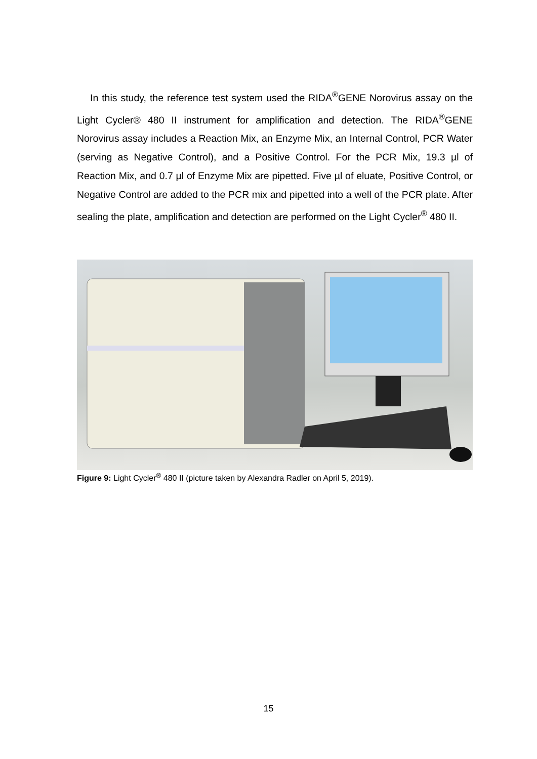In this study, the reference test system used the RIDA<sup>®</sup>GENE Norovirus assay on the Light Cycler® 480 II instrument for amplification and detection. The RIDA<sup>®</sup>GENE Norovirus assay includes a Reaction Mix, an Enzyme Mix, an Internal Control, PCR Water (serving as Negative Control), and a Positive Control. For the PCR Mix, 19.3 µl of Reaction Mix, and 0.7 µl of Enzyme Mix are pipetted. Five µl of eluate, Positive Control, or Negative Control are added to the PCR mix and pipetted into a well of the PCR plate. After sealing the plate, amplification and detection are performed on the Light Cycler<sup>®</sup> 480 II.
Figure 9: Light Cycler<sup>®</sup> 480 II (picture taken by Alexandra Radler on April 5, 2019).
15